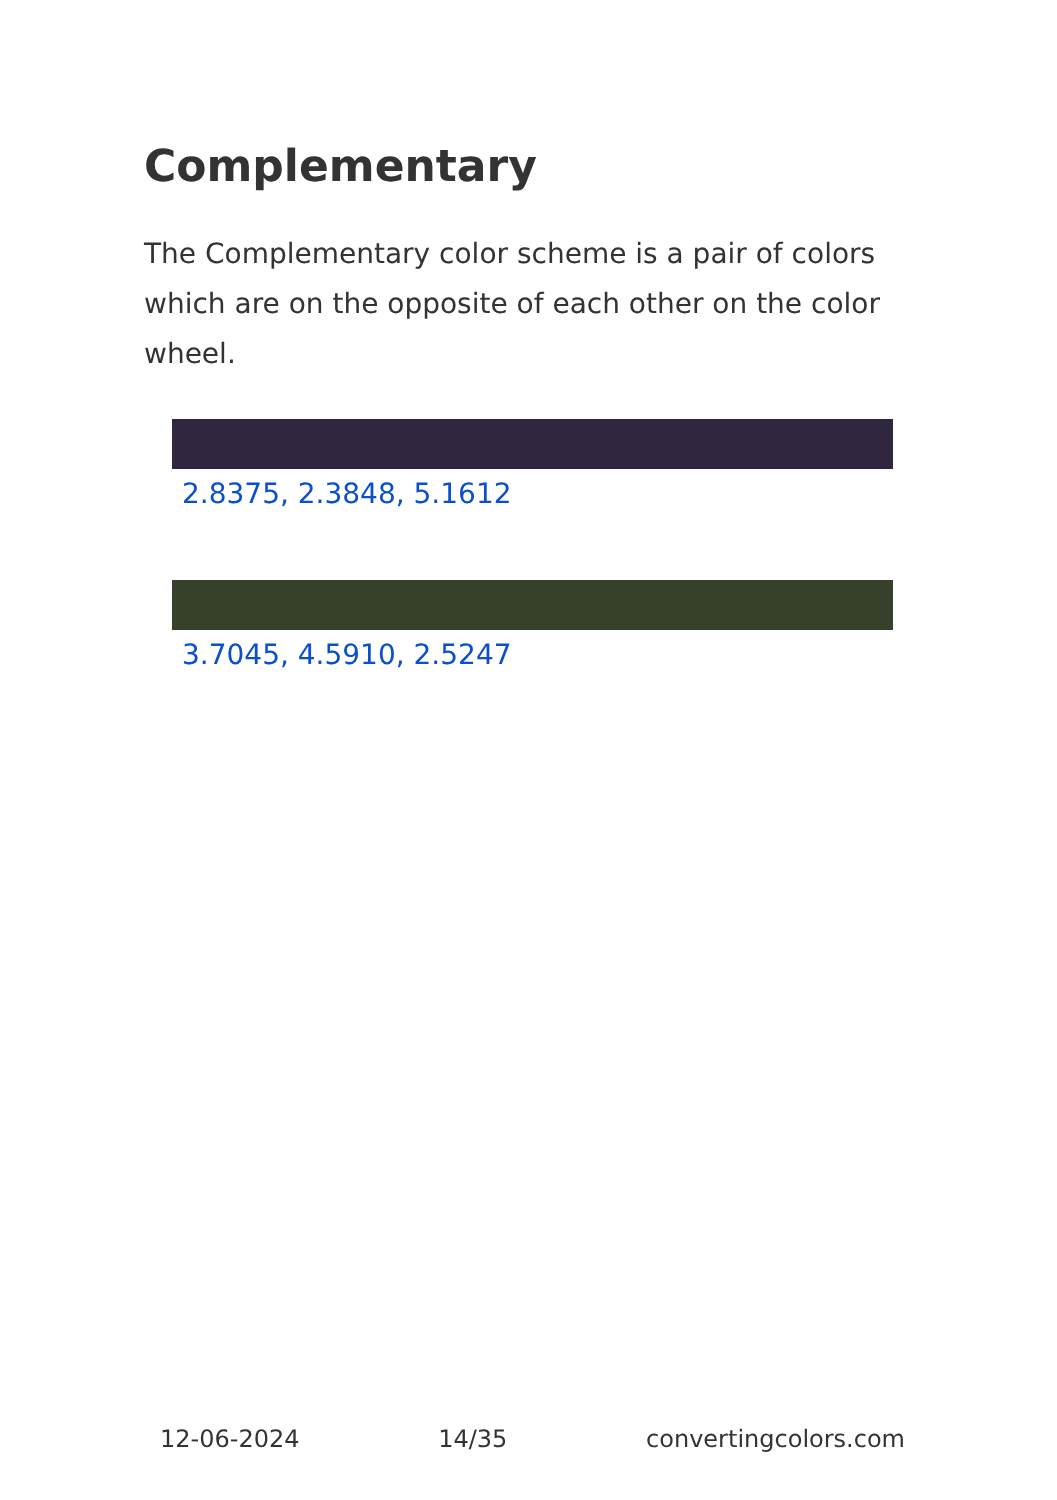Complementary
The Complementary color scheme is a pair of colors which are on the opposite of each other on the color wheel.
2.8375, 2.3848, 5.1612
3.7045, 4.5910, 2.5247
12-06-2024 14/35 convertingcolors.com